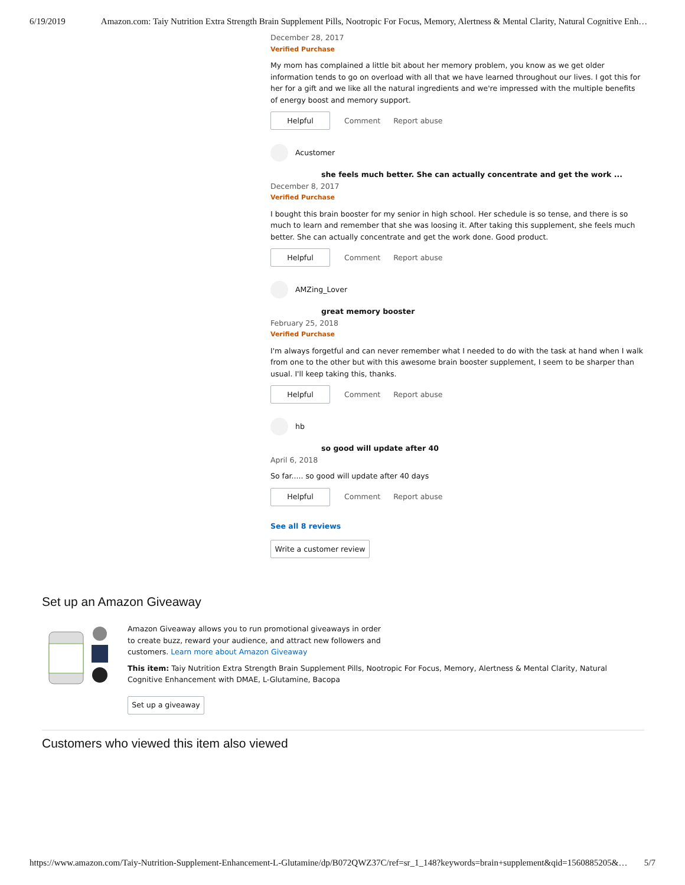6/19/2019 Amazon.com: Taiy Nutrition Extra Strength Brain Supplement Pills, Nootropic For Focus, Memory, Alertness & Mental Clarity, Natural Cognitive Enh…
December 28, 2017
Verified Purchase
My mom has complained a little bit about her memory problem, you know as we get older information tends to go on overload with all that we have learned throughout our lives. I got this for her for a gift and we like all the natural ingredients and we're impressed with the multiple benefits of energy boost and memory support.
Helpful
Comment Report abuse
Acustomer
she feels much better. She can actually concentrate and get the work ...
December 8, 2017
Verified Purchase
I bought this brain booster for my senior in high school. Her schedule is so tense, and there is so much to learn and remember that she was loosing it. After taking this supplement, she feels much better. She can actually concentrate and get the work done. Good product.
Helpful
Comment Report abuse
AMZing_Lover
great memory booster
February 25, 2018
Verified Purchase
I'm always forgetful and can never remember what I needed to do with the task at hand when I walk from one to the other but with this awesome brain booster supplement, I seem to be sharper than usual. I'll keep taking this, thanks.
Helpful
Comment Report abuse
hb
so good will update after 40
April 6, 2018
So far..... so good will update after 40 days
Helpful
Comment Report abuse
See all 8 reviews
Write a customer review
Set up an Amazon Giveaway
Amazon Giveaway allows you to run promotional giveaways in order to create buzz, reward your audience, and attract new followers and customers. Learn more about Amazon Giveaway
This item: Taiy Nutrition Extra Strength Brain Supplement Pills, Nootropic For Focus, Memory, Alertness & Mental Clarity, Natural Cognitive Enhancement with DMAE, L-Glutamine, Bacopa
Set up a giveaway
Customers who viewed this item also viewed
https://www.amazon.com/Taiy-Nutrition-Supplement-Enhancement-L-Glutamine/dp/B072QWZ37C/ref=sr_1_148?keywords=brain+supplement&qid=1560885205&… 5/7